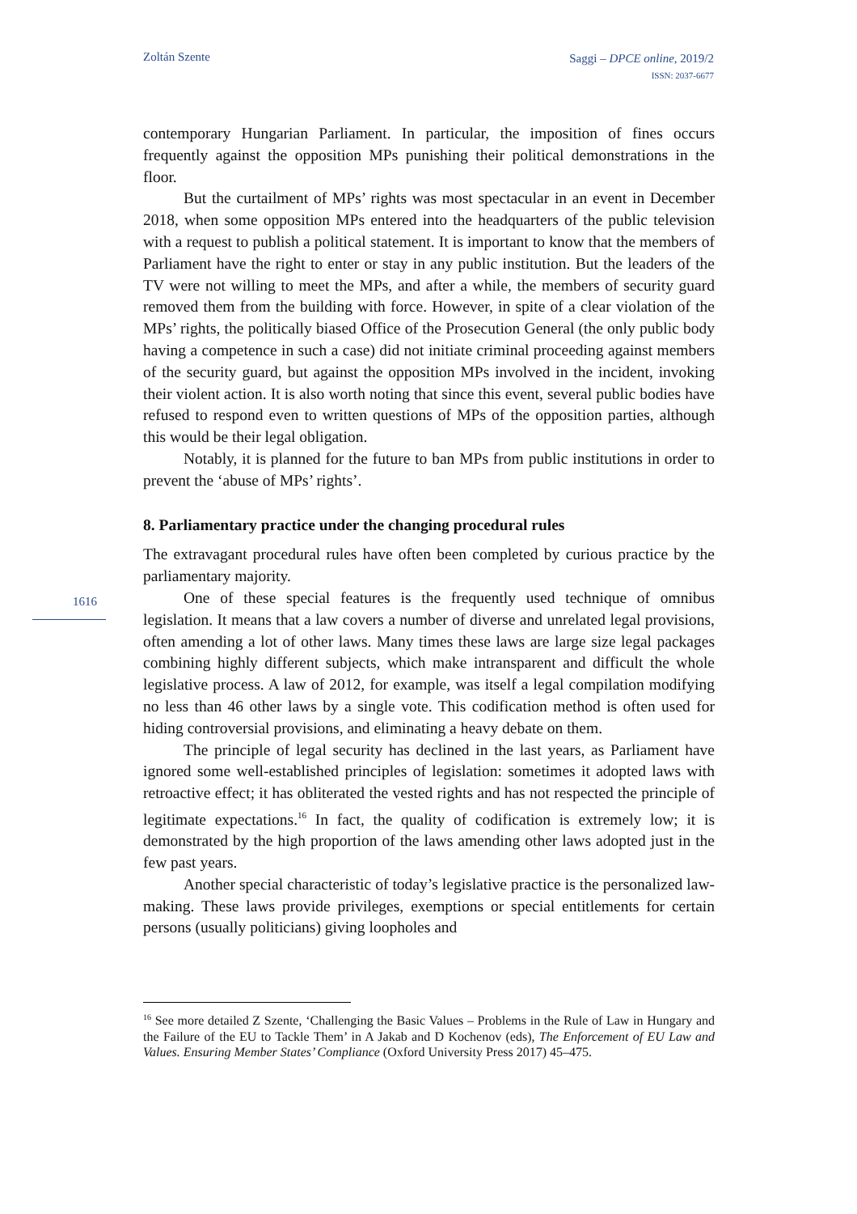Zoltán Szente
Saggi – DPCE online, 2019/2
ISSN: 2037-6677
1616
contemporary Hungarian Parliament. In particular, the imposition of fines occurs frequently against the opposition MPs punishing their political demonstrations in the floor.
But the curtailment of MPs’ rights was most spectacular in an event in December 2018, when some opposition MPs entered into the headquarters of the public television with a request to publish a political statement. It is important to know that the members of Parliament have the right to enter or stay in any public institution. But the leaders of the TV were not willing to meet the MPs, and after a while, the members of security guard removed them from the building with force. However, in spite of a clear violation of the MPs’ rights, the politically biased Office of the Prosecution General (the only public body having a competence in such a case) did not initiate criminal proceeding against members of the security guard, but against the opposition MPs involved in the incident, invoking their violent action. It is also worth noting that since this event, several public bodies have refused to respond even to written questions of MPs of the opposition parties, although this would be their legal obligation.
Notably, it is planned for the future to ban MPs from public institutions in order to prevent the ‘abuse of MPs’ rights’.
8. Parliamentary practice under the changing procedural rules
The extravagant procedural rules have often been completed by curious practice by the parliamentary majority.
One of these special features is the frequently used technique of omnibus legislation. It means that a law covers a number of diverse and unrelated legal provisions, often amending a lot of other laws. Many times these laws are large size legal packages combining highly different subjects, which make intransparent and difficult the whole legislative process. A law of 2012, for example, was itself a legal compilation modifying no less than 46 other laws by a single vote. This codification method is often used for hiding controversial provisions, and eliminating a heavy debate on them.
The principle of legal security has declined in the last years, as Parliament have ignored some well-established principles of legislation: sometimes it adopted laws with retroactive effect; it has obliterated the vested rights and has not respected the principle of legitimate expectations.<sup>16</sup> In fact, the quality of codification is extremely low; it is demonstrated by the high proportion of the laws amending other laws adopted just in the few past years.
Another special characteristic of today’s legislative practice is the personalized law-making. These laws provide privileges, exemptions or special entitlements for certain persons (usually politicians) giving loopholes and
<sup>16</sup> See more detailed Z Szente, ‘Challenging the Basic Values – Problems in the Rule of Law in Hungary and the Failure of the EU to Tackle Them’ in A Jakab and D Kochenov (eds), The Enforcement of EU Law and Values. Ensuring Member States’ Compliance (Oxford University Press 2017) 45–475.